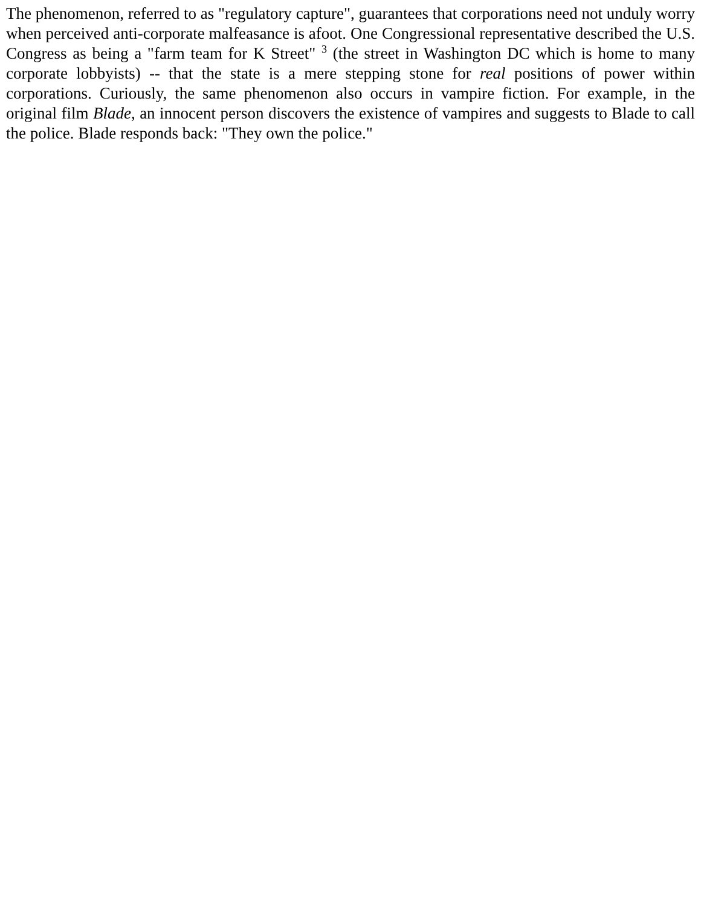The phenomenon, referred to as "regulatory capture", guarantees that corporations need not unduly worry when perceived anti-corporate malfeasance is afoot. One Congressional representative described the U.S. Congress as being a "farm team for K Street" <sup>3</sup> (the street in Washington DC which is home to many corporate lobbyists) -- that the state is a mere stepping stone for real positions of power within corporations. Curiously, the same phenomenon also occurs in vampire fiction. For example, in the original film Blade, an innocent person discovers the existence of vampires and suggests to Blade to call the police. Blade responds back: "They own the police."